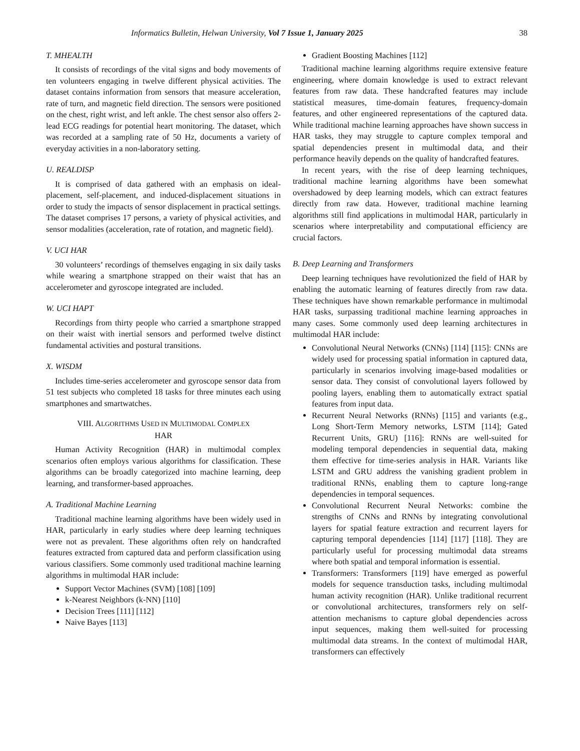Informatics Bulletin, Helwan University, Vol 7 Issue 1, January 2025 38
T. MHEALTH
It consists of recordings of the vital signs and body movements of ten volunteers engaging in twelve different physical activities. The dataset contains information from sensors that measure acceleration, rate of turn, and magnetic field direction. The sensors were positioned on the chest, right wrist, and left ankle. The chest sensor also offers 2-lead ECG readings for potential heart monitoring. The dataset, which was recorded at a sampling rate of 50 Hz, documents a variety of everyday activities in a non-laboratory setting.
U. REALDISP
It is comprised of data gathered with an emphasis on ideal-placement, self-placement, and induced-displacement situations in order to study the impacts of sensor displacement in practical settings. The dataset comprises 17 persons, a variety of physical activities, and sensor modalities (acceleration, rate of rotation, and magnetic field).
V. UCI HAR
30 volunteers’ recordings of themselves engaging in six daily tasks while wearing a smartphone strapped on their waist that has an accelerometer and gyroscope integrated are included.
W. UCI HAPT
Recordings from thirty people who carried a smartphone strapped on their waist with inertial sensors and performed twelve distinct fundamental activities and postural transitions.
X. WISDM
Includes time-series accelerometer and gyroscope sensor data from 51 test subjects who completed 18 tasks for three minutes each using smartphones and smartwatches.
VIII. ALGORITHMS USED IN MULTIMODAL COMPLEX
HAR
Human Activity Recognition (HAR) in multimodal complex scenarios often employs various algorithms for classification. These algorithms can be broadly categorized into machine learning, deep learning, and transformer-based approaches.
A. Traditional Machine Learning
Traditional machine learning algorithms have been widely used in HAR, particularly in early studies where deep learning techniques were not as prevalent. These algorithms often rely on handcrafted features extracted from captured data and perform classification using various classifiers. Some commonly used traditional machine learning algorithms in multimodal HAR include:
Support Vector Machines (SVM) [108] [109]
k-Nearest Neighbors (k-NN) [110]
Decision Trees [111] [112]
Naive Bayes [113]
Gradient Boosting Machines [112]
Traditional machine learning algorithms require extensive feature engineering, where domain knowledge is used to extract relevant features from raw data. These handcrafted features may include statistical measures, time-domain features, frequency-domain features, and other engineered representations of the captured data. While traditional machine learning approaches have shown success in HAR tasks, they may struggle to capture complex temporal and spatial dependencies present in multimodal data, and their performance heavily depends on the quality of handcrafted features.
In recent years, with the rise of deep learning techniques, traditional machine learning algorithms have been somewhat overshadowed by deep learning models, which can extract features directly from raw data. However, traditional machine learning algorithms still find applications in multimodal HAR, particularly in scenarios where interpretability and computational efficiency are crucial factors.
B. Deep Learning and Transformers
Deep learning techniques have revolutionized the field of HAR by enabling the automatic learning of features directly from raw data. These techniques have shown remarkable performance in multimodal HAR tasks, surpassing traditional machine learning approaches in many cases. Some commonly used deep learning architectures in multimodal HAR include:
Convolutional Neural Networks (CNNs) [114] [115]: CNNs are widely used for processing spatial information in captured data, particularly in scenarios involving image-based modalities or sensor data. They consist of convolutional layers followed by pooling layers, enabling them to automatically extract spatial features from input data.
Recurrent Neural Networks (RNNs) [115] and variants (e.g., Long Short-Term Memory networks, LSTM [114]; Gated Recurrent Units, GRU) [116]: RNNs are well-suited for modeling temporal dependencies in sequential data, making them effective for time-series analysis in HAR. Variants like LSTM and GRU address the vanishing gradient problem in traditional RNNs, enabling them to capture long-range dependencies in temporal sequences.
Convolutional Recurrent Neural Networks: combine the strengths of CNNs and RNNs by integrating convolutional layers for spatial feature extraction and recurrent layers for capturing temporal dependencies [114] [117] [118]. They are particularly useful for processing multimodal data streams where both spatial and temporal information is essential.
Transformers: Transformers [119] have emerged as powerful models for sequence transduction tasks, including multimodal human activity recognition (HAR). Unlike traditional recurrent or convolutional architectures, transformers rely on self-attention mechanisms to capture global dependencies across input sequences, making them well-suited for processing multimodal data streams. In the context of multimodal HAR, transformers can effectively